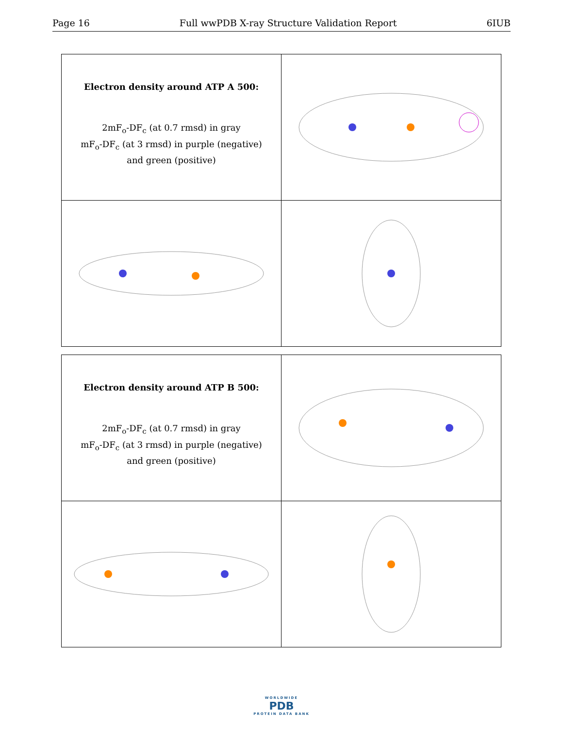Page 16 Full wwPDB X-ray Structure Validation Report 6IUB
| Electron density around ATP A 500: 2mF<sub>o</sub>-DF<sub>c</sub> (at 0.7 rmsd) in gray mF<sub>o</sub>-DF<sub>c</sub> (at 3 rmsd) in purple (negative) and green (positive) | |
| Electron density around ATP B 500: 2mF<sub>o</sub>-DF<sub>c</sub> (at 0.7 rmsd) in gray mF<sub>o</sub>-DF<sub>c</sub> (at 3 rmsd) in purple (negative) and green (positive) | |
WORLDWIDE
PDB
PROTEIN DATA BANK